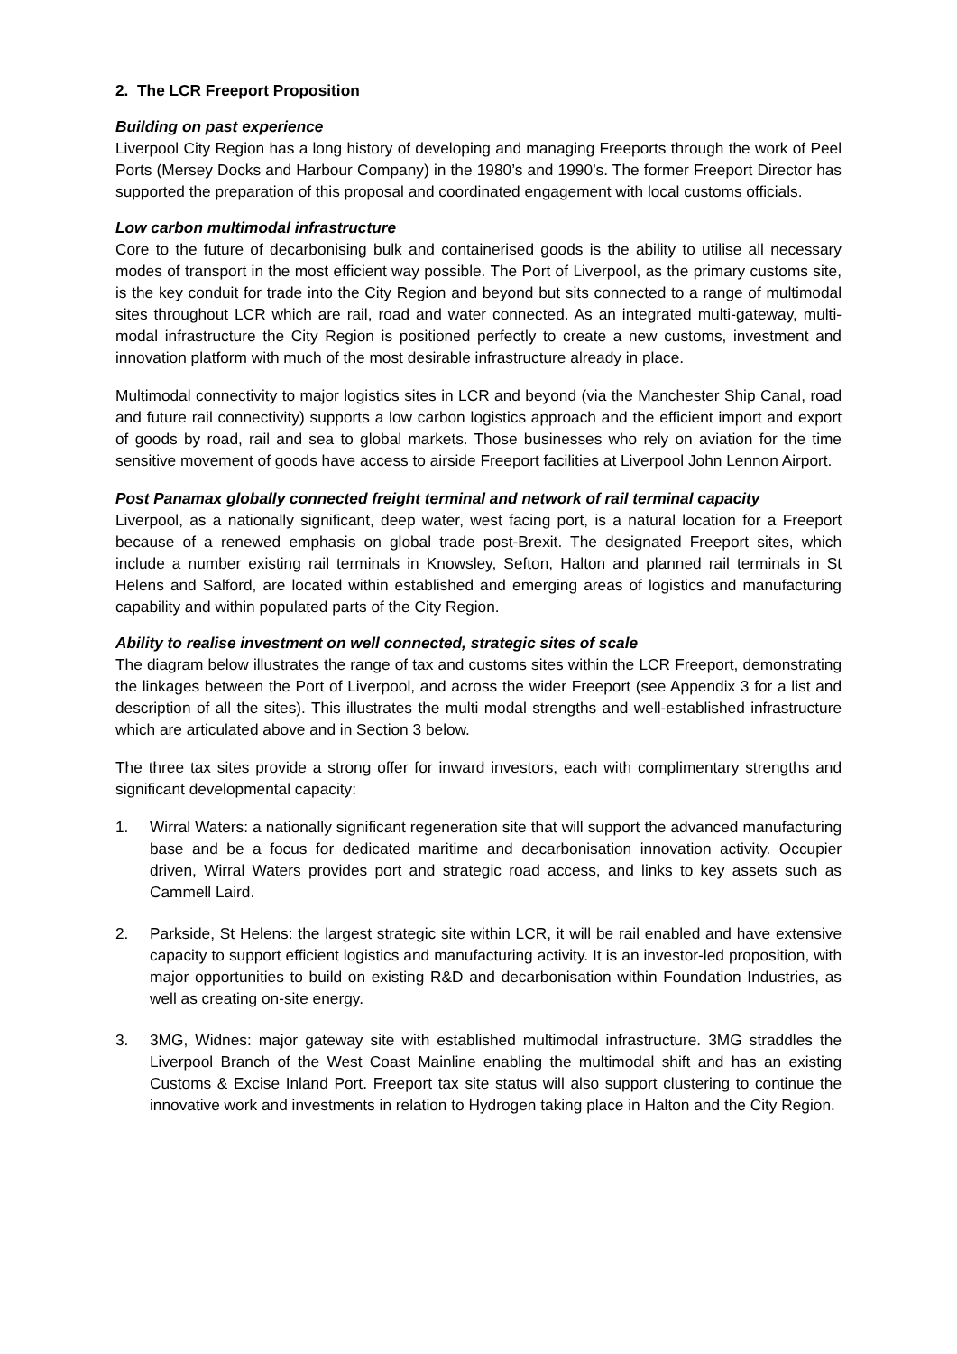2. The LCR Freeport Proposition
Building on past experience
Liverpool City Region has a long history of developing and managing Freeports through the work of Peel Ports (Mersey Docks and Harbour Company) in the 1980’s and 1990’s. The former Freeport Director has supported the preparation of this proposal and coordinated engagement with local customs officials.
Low carbon multimodal infrastructure
Core to the future of decarbonising bulk and containerised goods is the ability to utilise all necessary modes of transport in the most efficient way possible. The Port of Liverpool, as the primary customs site, is the key conduit for trade into the City Region and beyond but sits connected to a range of multimodal sites throughout LCR which are rail, road and water connected. As an integrated multi-gateway, multi-modal infrastructure the City Region is positioned perfectly to create a new customs, investment and innovation platform with much of the most desirable infrastructure already in place.
Multimodal connectivity to major logistics sites in LCR and beyond (via the Manchester Ship Canal, road and future rail connectivity) supports a low carbon logistics approach and the efficient import and export of goods by road, rail and sea to global markets. Those businesses who rely on aviation for the time sensitive movement of goods have access to airside Freeport facilities at Liverpool John Lennon Airport.
Post Panamax globally connected freight terminal and network of rail terminal capacity
Liverpool, as a nationally significant, deep water, west facing port, is a natural location for a Freeport because of a renewed emphasis on global trade post-Brexit. The designated Freeport sites, which include a number existing rail terminals in Knowsley, Sefton, Halton and planned rail terminals in St Helens and Salford, are located within established and emerging areas of logistics and manufacturing capability and within populated parts of the City Region.
Ability to realise investment on well connected, strategic sites of scale
The diagram below illustrates the range of tax and customs sites within the LCR Freeport, demonstrating the linkages between the Port of Liverpool, and across the wider Freeport (see Appendix 3 for a list and description of all the sites). This illustrates the multi modal strengths and well-established infrastructure which are articulated above and in Section 3 below.
The three tax sites provide a strong offer for inward investors, each with complimentary strengths and significant developmental capacity:
1. Wirral Waters: a nationally significant regeneration site that will support the advanced manufacturing base and be a focus for dedicated maritime and decarbonisation innovation activity. Occupier driven, Wirral Waters provides port and strategic road access, and links to key assets such as Cammell Laird.
2. Parkside, St Helens: the largest strategic site within LCR, it will be rail enabled and have extensive capacity to support efficient logistics and manufacturing activity. It is an investor-led proposition, with major opportunities to build on existing R&D and decarbonisation within Foundation Industries, as well as creating on-site energy.
3. 3MG, Widnes: major gateway site with established multimodal infrastructure. 3MG straddles the Liverpool Branch of the West Coast Mainline enabling the multimodal shift and has an existing Customs & Excise Inland Port. Freeport tax site status will also support clustering to continue the innovative work and investments in relation to Hydrogen taking place in Halton and the City Region.